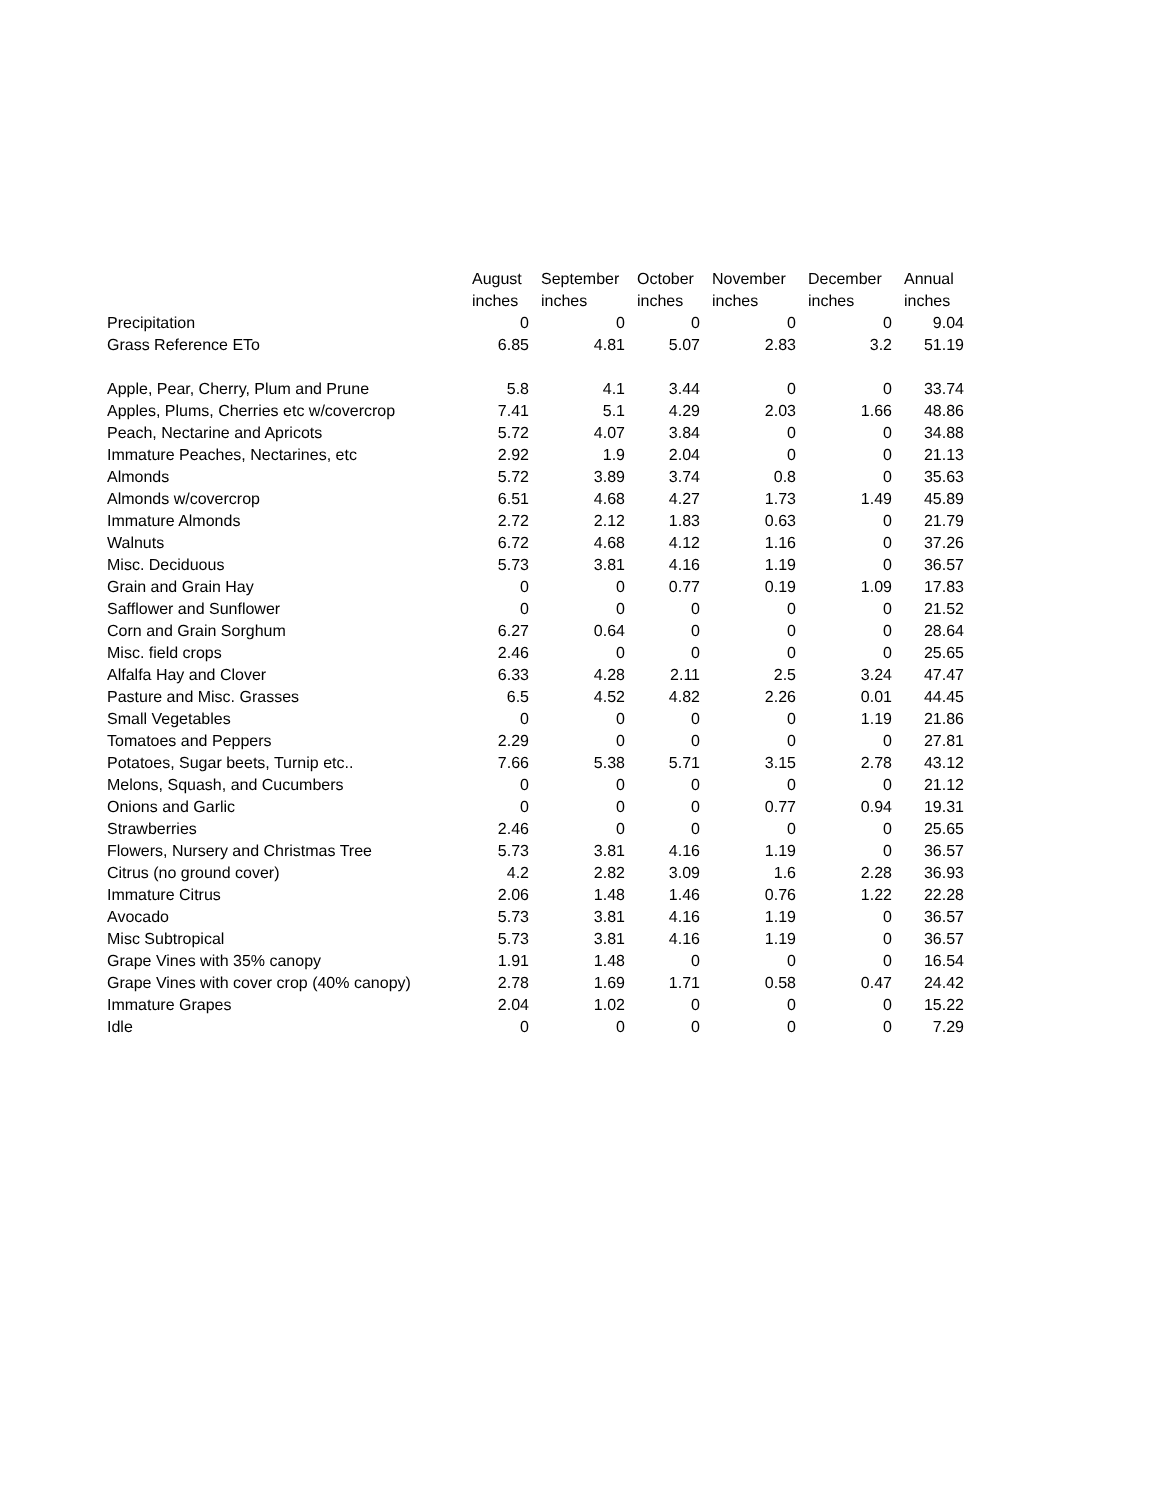| | August | September | October | November | December | Annual |
| --- | --- | --- | --- | --- | --- | --- |
| | inches | inches | inches | inches | inches | inches |
| Precipitation | 0 | 0 | 0 | 0 | 0 | 9.04 |
| Grass Reference ETo | 6.85 | 4.81 | 5.07 | 2.83 | 3.2 | 51.19 |
| Apple, Pear, Cherry, Plum and Prune | 5.8 | 4.1 | 3.44 | 0 | 0 | 33.74 |
| Apples, Plums, Cherries etc w/covercrop | 7.41 | 5.1 | 4.29 | 2.03 | 1.66 | 48.86 |
| Peach, Nectarine and Apricots | 5.72 | 4.07 | 3.84 | 0 | 0 | 34.88 |
| Immature Peaches, Nectarines, etc | 2.92 | 1.9 | 2.04 | 0 | 0 | 21.13 |
| Almonds | 5.72 | 3.89 | 3.74 | 0.8 | 0 | 35.63 |
| Almonds w/covercrop | 6.51 | 4.68 | 4.27 | 1.73 | 1.49 | 45.89 |
| Immature Almonds | 2.72 | 2.12 | 1.83 | 0.63 | 0 | 21.79 |
| Walnuts | 6.72 | 4.68 | 4.12 | 1.16 | 0 | 37.26 |
| Misc. Deciduous | 5.73 | 3.81 | 4.16 | 1.19 | 0 | 36.57 |
| Grain and Grain Hay | 0 | 0 | 0.77 | 0.19 | 1.09 | 17.83 |
| Safflower and Sunflower | 0 | 0 | 0 | 0 | 0 | 21.52 |
| Corn and Grain Sorghum | 6.27 | 0.64 | 0 | 0 | 0 | 28.64 |
| Misc. field crops | 2.46 | 0 | 0 | 0 | 0 | 25.65 |
| Alfalfa Hay and Clover | 6.33 | 4.28 | 2.11 | 2.5 | 3.24 | 47.47 |
| Pasture and Misc. Grasses | 6.5 | 4.52 | 4.82 | 2.26 | 0.01 | 44.45 |
| Small Vegetables | 0 | 0 | 0 | 0 | 1.19 | 21.86 |
| Tomatoes and Peppers | 2.29 | 0 | 0 | 0 | 0 | 27.81 |
| Potatoes, Sugar beets, Turnip etc.. | 7.66 | 5.38 | 5.71 | 3.15 | 2.78 | 43.12 |
| Melons, Squash, and Cucumbers | 0 | 0 | 0 | 0 | 0 | 21.12 |
| Onions and Garlic | 0 | 0 | 0 | 0.77 | 0.94 | 19.31 |
| Strawberries | 2.46 | 0 | 0 | 0 | 0 | 25.65 |
| Flowers, Nursery and Christmas Tree | 5.73 | 3.81 | 4.16 | 1.19 | 0 | 36.57 |
| Citrus (no ground cover) | 4.2 | 2.82 | 3.09 | 1.6 | 2.28 | 36.93 |
| Immature Citrus | 2.06 | 1.48 | 1.46 | 0.76 | 1.22 | 22.28 |
| Avocado | 5.73 | 3.81 | 4.16 | 1.19 | 0 | 36.57 |
| Misc Subtropical | 5.73 | 3.81 | 4.16 | 1.19 | 0 | 36.57 |
| Grape Vines with 35% canopy | 1.91 | 1.48 | 0 | 0 | 0 | 16.54 |
| Grape Vines with cover crop (40% canopy) | 2.78 | 1.69 | 1.71 | 0.58 | 0.47 | 24.42 |
| Immature Grapes | 2.04 | 1.02 | 0 | 0 | 0 | 15.22 |
| Idle | 0 | 0 | 0 | 0 | 0 | 7.29 |